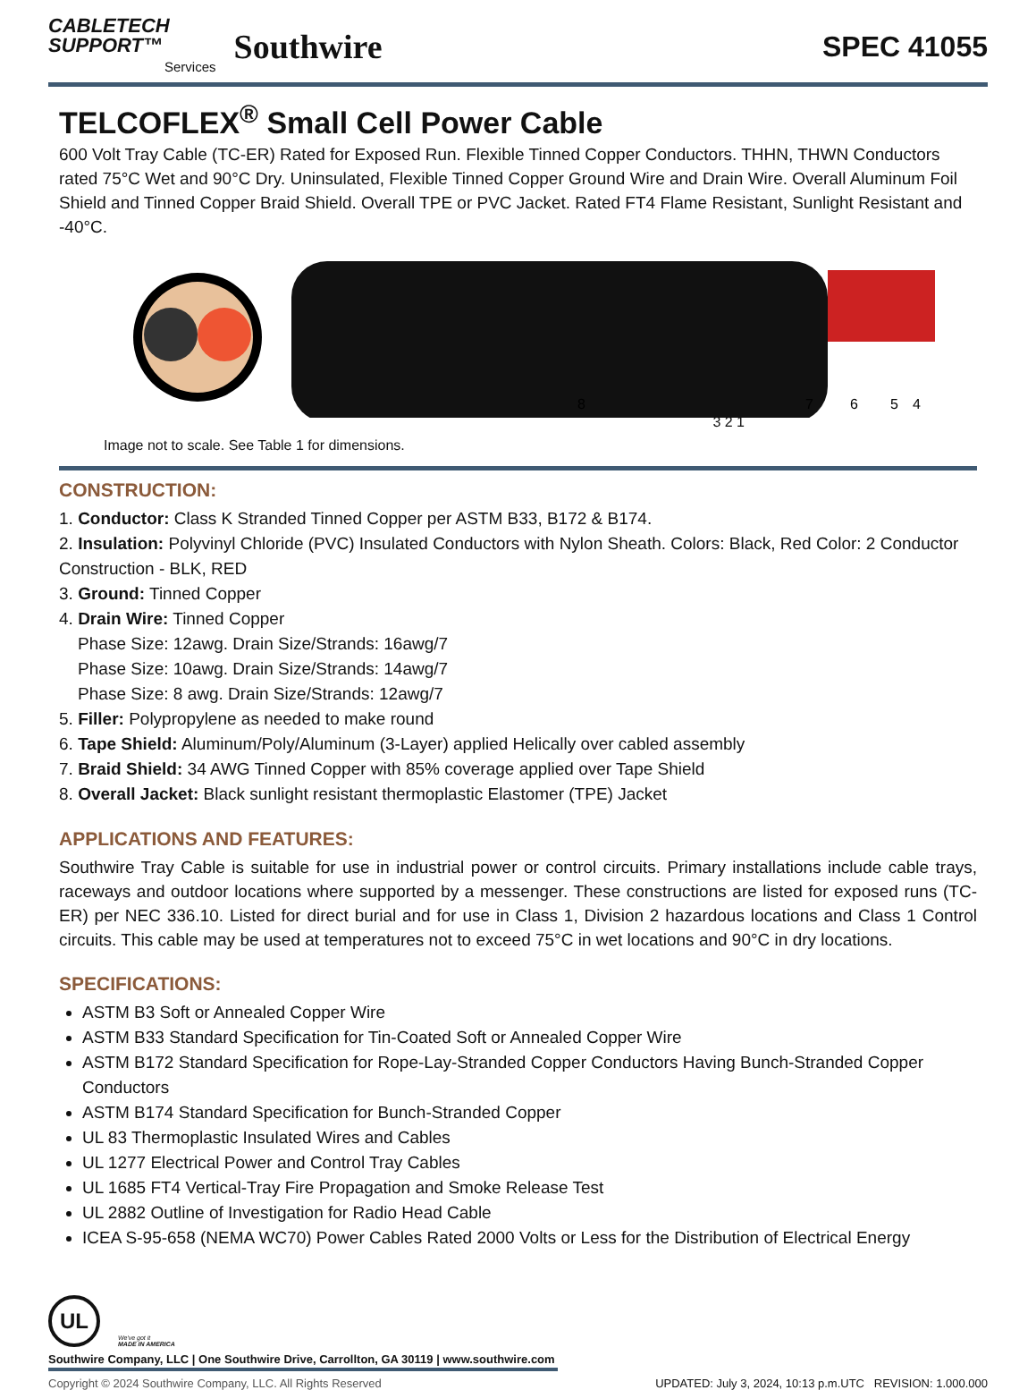CABLETECH
SUPPORT™
Services
Southwire
SPEC 41055
TELCOFLEX<sup>®</sup> Small Cell Power Cable
600 Volt Tray Cable (TC-ER) Rated for Exposed Run. Flexible Tinned Copper Conductors. THHN, THWN Conductors rated 75°C Wet and 90°C Dry. Uninsulated, Flexible Tinned Copper Ground Wire and Drain Wire. Overall Aluminum Foil Shield and Tinned Copper Braid Shield. Overall TPE or PVC Jacket. Rated FT4 Flame Resistant, Sunlight Resistant and -40°C.
8
7
6
5
4
3 2 1
Image not to scale. See Table 1 for dimensions.
CONSTRUCTION:
1. Conductor: Class K Stranded Tinned Copper per ASTM B33, B172 & B174.
2. Insulation: Polyvinyl Chloride (PVC) Insulated Conductors with Nylon Sheath. Colors: Black, Red Color: 2 Conductor Construction - BLK, RED
3. Ground: Tinned Copper
4. Drain Wire: Tinned Copper
Phase Size: 12awg. Drain Size/Strands: 16awg/7
Phase Size: 10awg. Drain Size/Strands: 14awg/7
Phase Size: 8 awg. Drain Size/Strands: 12awg/7
5. Filler: Polypropylene as needed to make round
6. Tape Shield: Aluminum/Poly/Aluminum (3-Layer) applied Helically over cabled assembly
7. Braid Shield: 34 AWG Tinned Copper with 85% coverage applied over Tape Shield
8. Overall Jacket: Black sunlight resistant thermoplastic Elastomer (TPE) Jacket
APPLICATIONS AND FEATURES:
Southwire Tray Cable is suitable for use in industrial power or control circuits. Primary installations include cable trays, raceways and outdoor locations where supported by a messenger. These constructions are listed for exposed runs (TC-ER) per NEC 336.10. Listed for direct burial and for use in Class 1, Division 2 hazardous locations and Class 1 Control circuits. This cable may be used at temperatures not to exceed 75°C in wet locations and 90°C in dry locations.
SPECIFICATIONS:
ASTM B3 Soft or Annealed Copper Wire
ASTM B33 Standard Specification for Tin-Coated Soft or Annealed Copper Wire
ASTM B172 Standard Specification for Rope-Lay-Stranded Copper Conductors Having Bunch-Stranded Copper Conductors
ASTM B174 Standard Specification for Bunch-Stranded Copper
UL 83 Thermoplastic Insulated Wires and Cables
UL 1277 Electrical Power and Control Tray Cables
UL 1685 FT4 Vertical-Tray Fire Propagation and Smoke Release Test
UL 2882 Outline of Investigation for Radio Head Cable
ICEA S-95-658 (NEMA WC70) Power Cables Rated 2000 Volts or Less for the Distribution of Electrical Energy
UL
We've got it
MADE IN AMERICA
Southwire Company, LLC | One Southwire Drive, Carrollton, GA 30119 | www.southwire.com
Copyright © 2024 Southwire Company, LLC. All Rights Reserved UPDATED: July 3, 2024, 10:13 p.m.UTC REVISION: 1.000.000